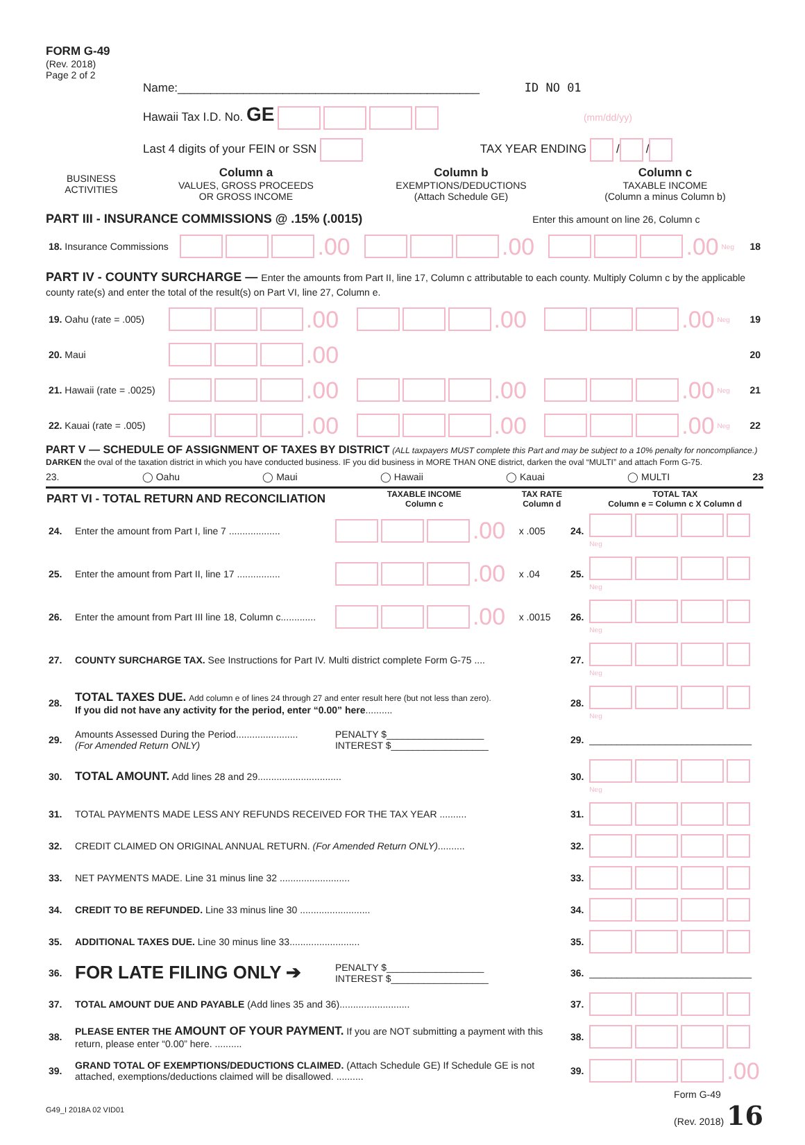FORM G-49
(Rev. 2018)
Page 2 of 2
Name:______________________________________________ ID NO 01
Hawaii Tax I.D. No. GE (mm/dd/yy)
Last 4 digits of your FEIN or SSN TAX YEAR ENDING / /
| BUSINESS ACTIVITIES | Column a VALUES, GROSS PROCEEDS OR GROSS INCOME | Column b EXEMPTIONS/DEDUCTIONS (Attach Schedule GE) | Column c TAXABLE INCOME (Column a minus Column b) |
PART III - INSURANCE COMMISSIONS @ .15% (.0015) Enter this amount on line 26, Column c
| 18. Insurance Commissions | .00 | .00 | .00 Neg | 18 |
PART IV - COUNTY SURCHARGE — Enter the amounts from Part II, line 17, Column c attributable to each county. Multiply Column c by the applicable county rate(s) and enter the total of the result(s) on Part VI, line 27, Column e.
| 19. Oahu (rate = .005) | .00 | .00 | .00 Neg | 19 |
| 20. Maui | .00 | | | 20 |
| 21. Hawaii (rate = .0025) | .00 | .00 | .00 Neg | 21 |
| 22. Kauai (rate = .005) | .00 | .00 | .00 Neg | 22 |
PART V — SCHEDULE OF ASSIGNMENT OF TAXES BY DISTRICT (ALL taxpayers MUST complete this Part and may be subject to a 10% penalty for noncompliance.)
DARKEN the oval of the taxation district in which you have conducted business. IF you did business in MORE THAN ONE district, darken the oval “MULTI” and attach Form G-75.
23. ◯ Oahu ◯ Maui ◯ Hawaii ◯ Kauai ◯ MULTI 23
| PART VI - TOTAL RETURN AND RECONCILIATION | | TAXABLE INCOME Column c | TAX RATE Column d | | TOTAL TAX Column e = Column c X Column d |
| --- | --- | --- | --- | --- | --- |
| 24. | Enter the amount from Part I, line 7 ................... | .00 | x .005 | 24. | Neg |
| 25. | Enter the amount from Part II, line 17 ................ | .00 | x .04 | 25. | Neg |
| 26. | Enter the amount from Part III line 18, Column c............. | .00 | x .0015 | 26. | Neg |
| 27. | COUNTY SURCHARGE TAX. See Instructions for Part IV. Multi district complete Form G-75 .... | | | 27. | Neg |
| 28. | TOTAL TAXES DUE. Add column e of lines 24 through 27 and enter result here (but not less than zero). If you did not have any activity for the period, enter “0.00” here .......... | | | 28. | Neg |
| 29. | Amounts Assessed During the Period....................... (For Amended Return ONLY) | PENALTY $__________________ INTEREST $__________________ | | 29. | ______________________________ |
| 30. | TOTAL AMOUNT. Add lines 28 and 29............................... | | | 30. | Neg |
| 31. | TOTAL PAYMENTS MADE LESS ANY REFUNDS RECEIVED FOR THE TAX YEAR .......... | | | 31. | |
| 32. | CREDIT CLAIMED ON ORIGINAL ANNUAL RETURN. (For Amended Return ONLY) .......... | | | 32. | |
| 33. | NET PAYMENTS MADE. Line 31 minus line 32 .......................... | | | 33. | |
| 34. | CREDIT TO BE REFUNDED. Line 33 minus line 30 .......................... | | | 34. | |
| 35. | ADDITIONAL TAXES DUE. Line 30 minus line 33.......................... | | | 35. | |
| 36. | FOR LATE FILING ONLY ➔ | PENALTY $__________________ INTEREST $__________________ | | 36. | ______________________________ |
| 37. | TOTAL AMOUNT DUE AND PAYABLE (Add lines 35 and 36).......................... | | | 37. | |
| 38. | PLEASE ENTER THE AMOUNT OF YOUR PAYMENT. If you are NOT submitting a payment with this return, please enter “0.00” here. .......... | | | 38. | |
| 39. | GRAND TOTAL OF EXEMPTIONS/DEDUCTIONS CLAIMED. (Attach Schedule GE) If Schedule GE is not attached, exemptions/deductions claimed will be disallowed. .......... | | | 39. | .00 |
G49_I 2018A 02 VID01 Form G-49
(Rev. 2018) 16